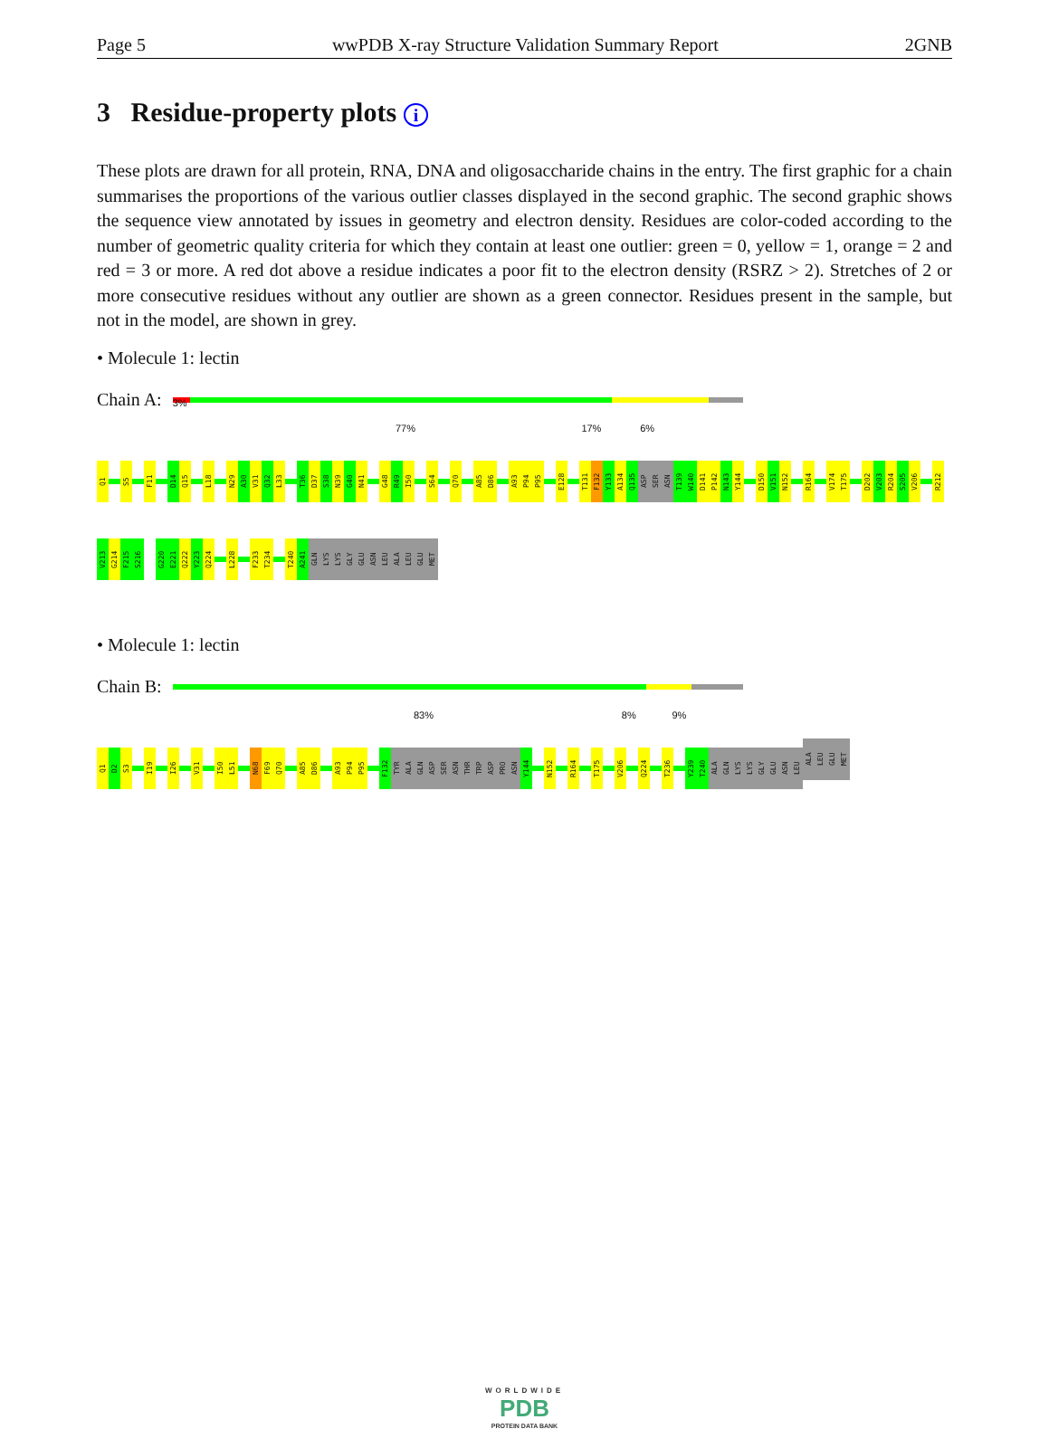Page 5 wwPDB X-ray Structure Validation Summary Report 2GNB
3 Residue-property plots i
These plots are drawn for all protein, RNA, DNA and oligosaccharide chains in the entry. The first graphic for a chain summarises the proportions of the various outlier classes displayed in the second graphic. The second graphic shows the sequence view annotated by issues in geometry and electron density. Residues are color-coded according to the number of geometric quality criteria for which they contain at least one outlier: green = 0, yellow = 1, orange = 2 and red = 3 or more. A red dot above a residue indicates a poor fit to the electron density (RSRZ > 2). Stretches of 2 or more consecutive residues without any outlier are shown as a green connector. Residues present in the sample, but not in the model, are shown in grey.
• Molecule 1: lectin
Chain A:
3%
77% 17% 6%
Q1
S5
F11
D14
Q15
L18
N29
A30
V31
Q32
L33
T36
D37
S38
N39
G40
N41
G48
R49
I50
S64
Q70
A85
D86
A93
P94
P95
E128
T131
F132
Y133
A134
Q135
ASP
SER
ASN
T139
W140
D141
P142
N143
Y144
D150
V151
N152
R164
V174
T175
D202
V203
R204
S205
V206
R212
V213
G214
F215
S216
G220
E221
Q222
Y223
Q224
L228
F233
T234
T240
A241
GLN
LYS
LYS
GLY
GLU
ASN
LEU
ALA
LEU
GLU
MET
• Molecule 1: lectin
Chain B:
83% 8% 9%
Q1
D2
S3
I19
I26
V31
I50
L51
N68
F69
Q70
A85
D86
A93
P94
P95
F132
TYR
ALA
GLN
ASP
SER
ASN
THR
TRP
ASP
PRO
ASN
Y144
N152
R164
T175
V206
Q224
T236
Y239
T240
ALA
GLN
LYS
LYS
GLY
GLU
ASN
LEU
ALA
LEU
GLU
MET
WORLDWIDE
PDB
PROTEIN DATA BANK